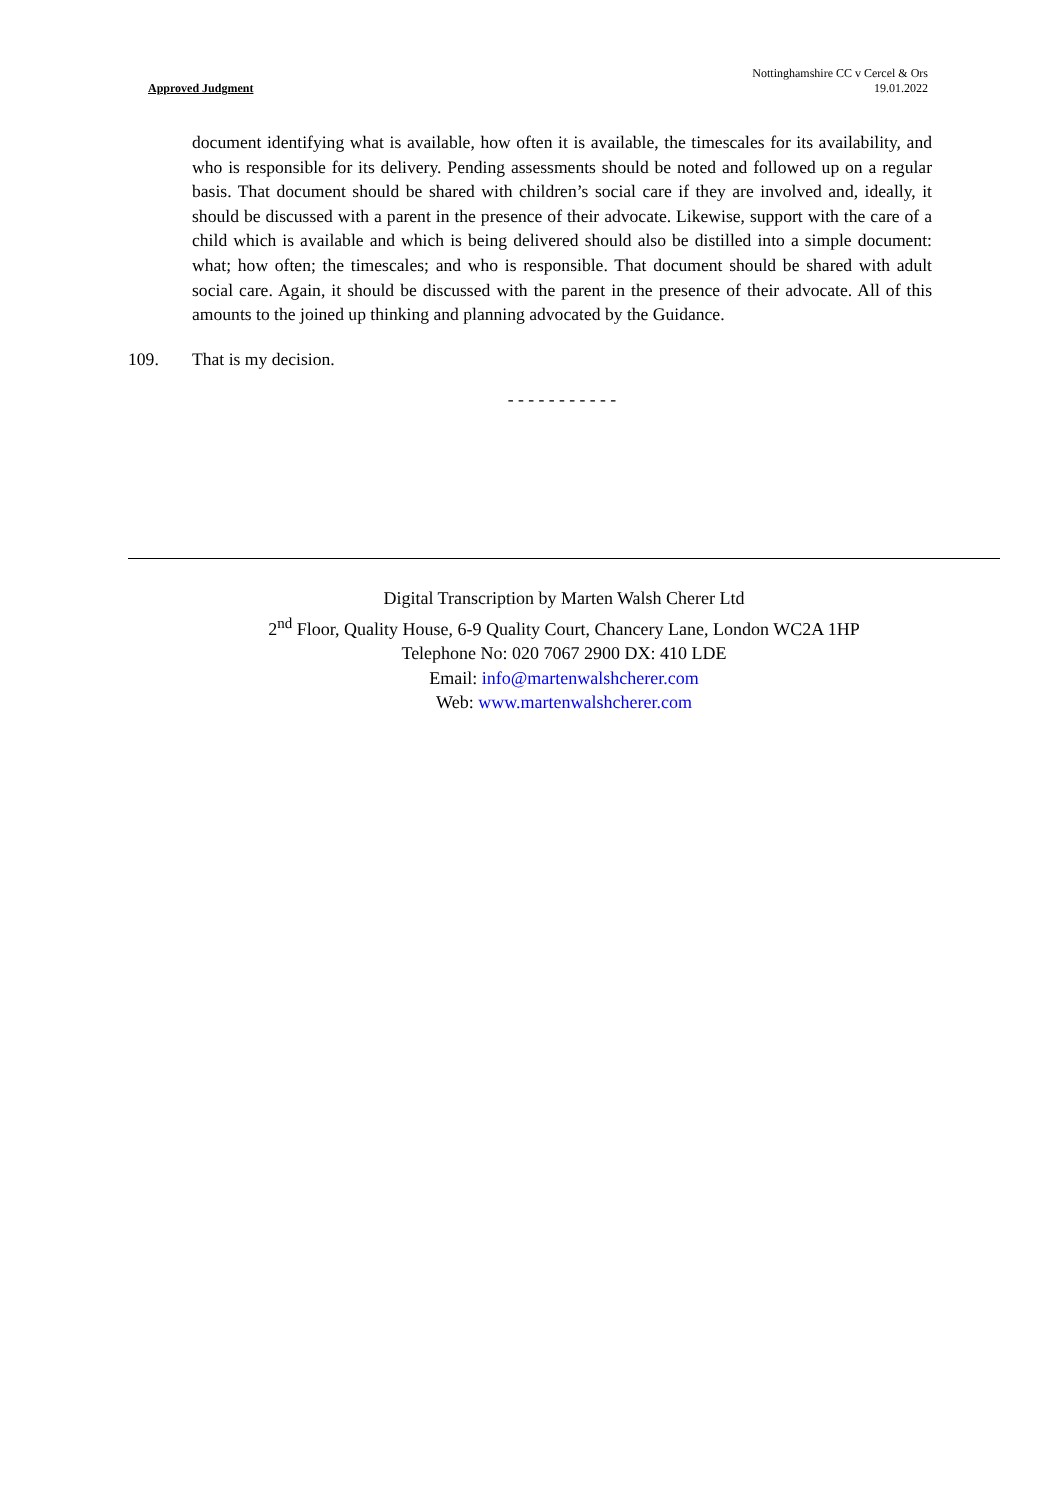Approved Judgment Nottinghamshire CC v Cercel & Ors
19.01.2022
document identifying what is available, how often it is available, the timescales for its availability, and who is responsible for its delivery. Pending assessments should be noted and followed up on a regular basis. That document should be shared with children’s social care if they are involved and, ideally, it should be discussed with a parent in the presence of their advocate. Likewise, support with the care of a child which is available and which is being delivered should also be distilled into a simple document: what; how often; the timescales; and who is responsible. That document should be shared with adult social care. Again, it should be discussed with the parent in the presence of their advocate. All of this amounts to the joined up thinking and planning advocated by the Guidance.
109. That is my decision.
- - - - - - - - - - -
Digital Transcription by Marten Walsh Cherer Ltd
2<sup>nd</sup> Floor, Quality House, 6-9 Quality Court, Chancery Lane, London WC2A 1HP
Telephone No: 020 7067 2900 DX: 410 LDE
Email: info@martenwalshcherer.com
Web: www.martenwalshcherer.com